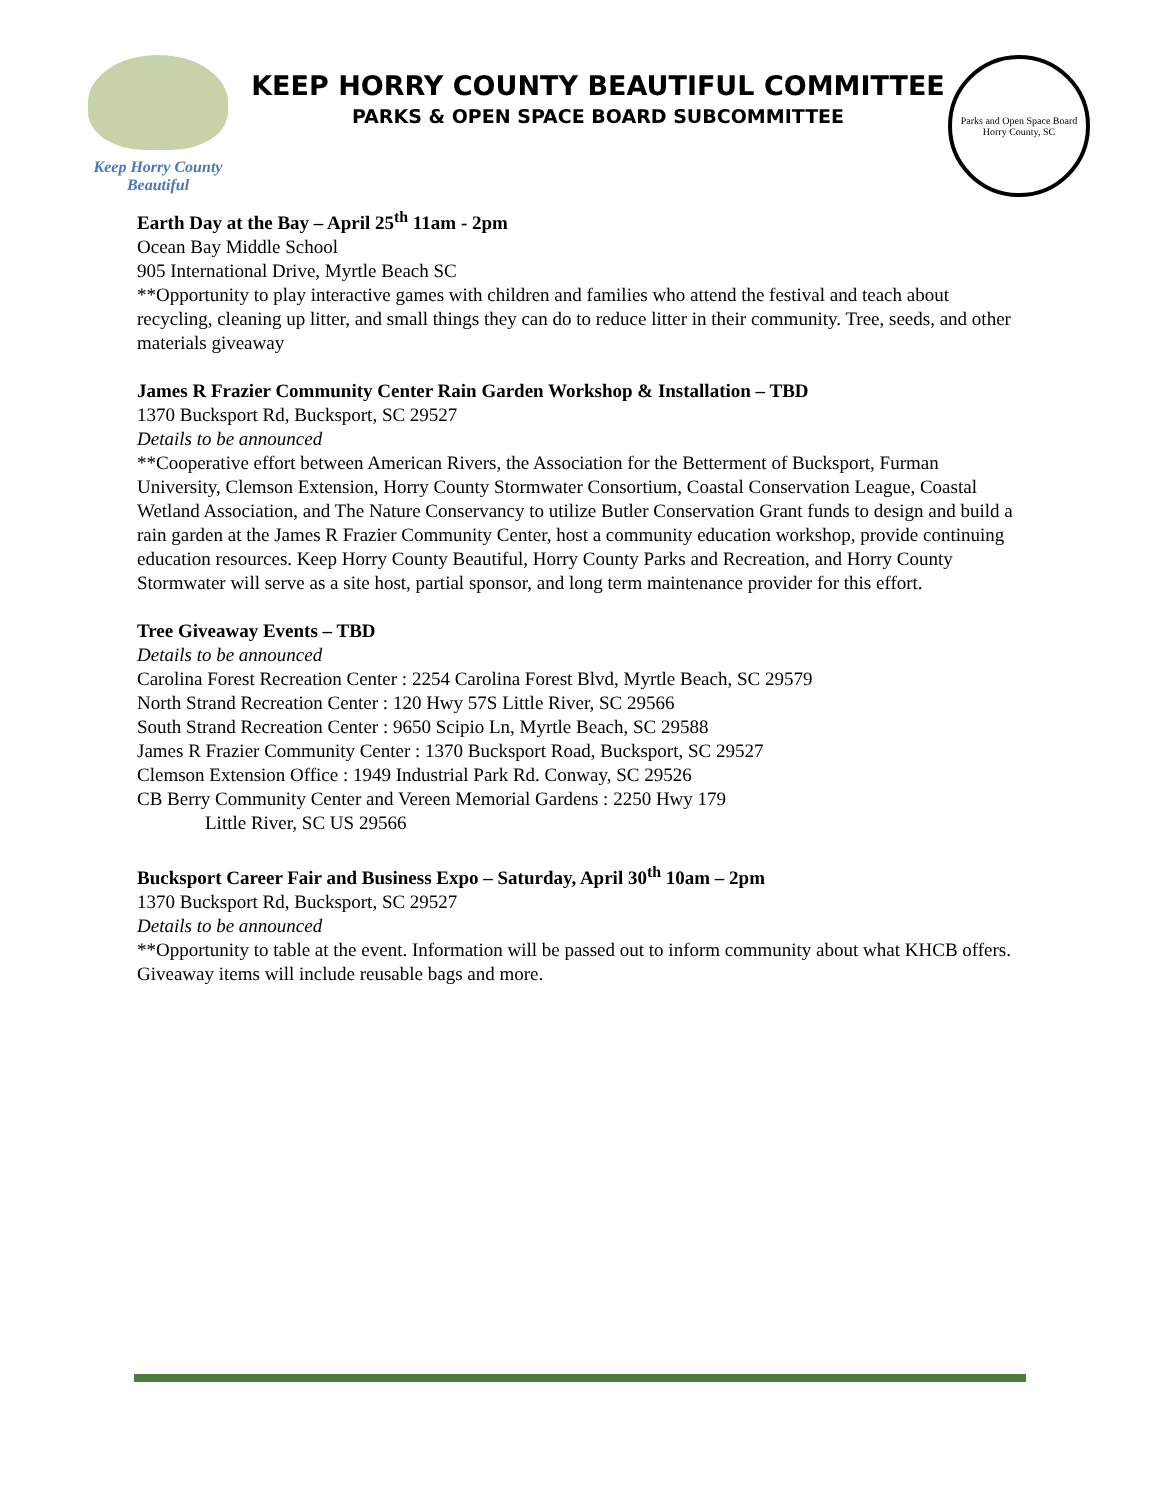Keep Horry County
Beautiful
KEEP HORRY COUNTY BEAUTIFUL COMMITTEE
PARKS & OPEN SPACE BOARD SUBCOMMITTEE
Parks and Open Space Board
Horry County, SC
Earth Day at the Bay – April 25<sup>th</sup> 11am - 2pm
Ocean Bay Middle School
905 International Drive, Myrtle Beach SC
**Opportunity to play interactive games with children and families who attend the festival and teach about recycling, cleaning up litter, and small things they can do to reduce litter in their community. Tree, seeds, and other materials giveaway
James R Frazier Community Center Rain Garden Workshop & Installation – TBD
1370 Bucksport Rd, Bucksport, SC 29527
Details to be announced
**Cooperative effort between American Rivers, the Association for the Betterment of Bucksport, Furman University, Clemson Extension, Horry County Stormwater Consortium, Coastal Conservation League, Coastal Wetland Association, and The Nature Conservancy to utilize Butler Conservation Grant funds to design and build a rain garden at the James R Frazier Community Center, host a community education workshop, provide continuing education resources. Keep Horry County Beautiful, Horry County Parks and Recreation, and Horry County Stormwater will serve as a site host, partial sponsor, and long term maintenance provider for this effort.
Tree Giveaway Events – TBD
Details to be announced
Carolina Forest Recreation Center : 2254 Carolina Forest Blvd, Myrtle Beach, SC 29579
North Strand Recreation Center : 120 Hwy 57S Little River, SC 29566
South Strand Recreation Center : 9650 Scipio Ln, Myrtle Beach, SC 29588
James R Frazier Community Center : 1370 Bucksport Road, Bucksport, SC 29527
Clemson Extension Office : 1949 Industrial Park Rd. Conway, SC 29526
CB Berry Community Center and Vereen Memorial Gardens : 2250 Hwy 179
Little River, SC US 29566
Bucksport Career Fair and Business Expo – Saturday, April 30<sup>th</sup> 10am – 2pm
1370 Bucksport Rd, Bucksport, SC 29527
Details to be announced
**Opportunity to table at the event. Information will be passed out to inform community about what KHCB offers. Giveaway items will include reusable bags and more.